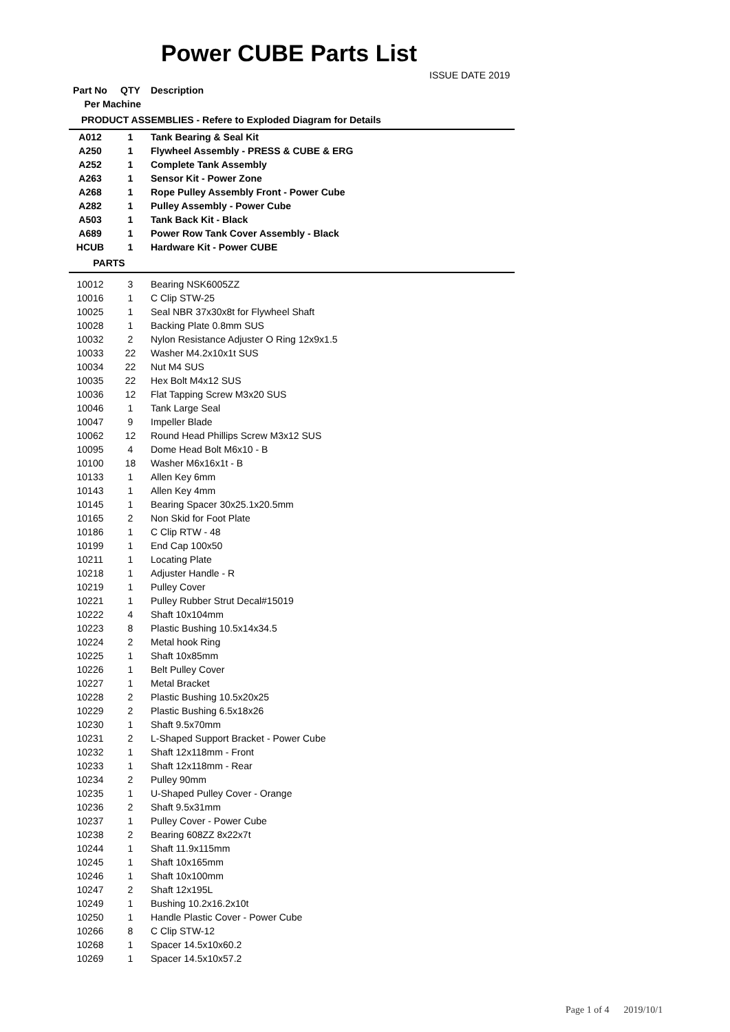Power CUBE Parts List
ISSUE DATE 2019
| Part No | QTY | Description |
| --- | --- | --- |
| Per Machine | | |
| PRODUCT ASSEMBLIES - Refere to Exploded Diagram for Details | | |
| A012 | 1 | Tank Bearing & Seal Kit |
| A250 | 1 | Flywheel Assembly - PRESS & CUBE & ERG |
| A252 | 1 | Complete Tank Assembly |
| A263 | 1 | Sensor Kit - Power Zone |
| A268 | 1 | Rope Pulley Assembly Front - Power Cube |
| A282 | 1 | Pulley Assembly - Power Cube |
| A503 | 1 | Tank Back Kit - Black |
| A689 | 1 | Power Row Tank Cover Assembly - Black |
| HCUB | 1 | Hardware Kit - Power CUBE |
| PARTS | | |
| 10012 | 3 | Bearing NSK6005ZZ |
| 10016 | 1 | C Clip STW-25 |
| 10025 | 1 | Seal NBR 37x30x8t for Flywheel Shaft |
| 10028 | 1 | Backing Plate 0.8mm SUS |
| 10032 | 2 | Nylon Resistance Adjuster O Ring 12x9x1.5 |
| 10033 | 22 | Washer M4.2x10x1t SUS |
| 10034 | 22 | Nut M4 SUS |
| 10035 | 22 | Hex Bolt M4x12 SUS |
| 10036 | 12 | Flat Tapping Screw M3x20 SUS |
| 10046 | 1 | Tank Large Seal |
| 10047 | 9 | Impeller Blade |
| 10062 | 12 | Round Head Phillips Screw M3x12 SUS |
| 10095 | 4 | Dome Head Bolt M6x10 - B |
| 10100 | 18 | Washer M6x16x1t - B |
| 10133 | 1 | Allen Key 6mm |
| 10143 | 1 | Allen Key 4mm |
| 10145 | 1 | Bearing Spacer 30x25.1x20.5mm |
| 10165 | 2 | Non Skid for Foot Plate |
| 10186 | 1 | C Clip RTW - 48 |
| 10199 | 1 | End Cap 100x50 |
| 10211 | 1 | Locating Plate |
| 10218 | 1 | Adjuster Handle - R |
| 10219 | 1 | Pulley Cover |
| 10221 | 1 | Pulley Rubber Strut Decal#15019 |
| 10222 | 4 | Shaft 10x104mm |
| 10223 | 8 | Plastic Bushing 10.5x14x34.5 |
| 10224 | 2 | Metal hook Ring |
| 10225 | 1 | Shaft 10x85mm |
| 10226 | 1 | Belt Pulley Cover |
| 10227 | 1 | Metal Bracket |
| 10228 | 2 | Plastic Bushing 10.5x20x25 |
| 10229 | 2 | Plastic Bushing 6.5x18x26 |
| 10230 | 1 | Shaft 9.5x70mm |
| 10231 | 2 | L-Shaped Support Bracket - Power Cube |
| 10232 | 1 | Shaft 12x118mm - Front |
| 10233 | 1 | Shaft 12x118mm - Rear |
| 10234 | 2 | Pulley 90mm |
| 10235 | 1 | U-Shaped Pulley Cover - Orange |
| 10236 | 2 | Shaft 9.5x31mm |
| 10237 | 1 | Pulley Cover - Power Cube |
| 10238 | 2 | Bearing 608ZZ 8x22x7t |
| 10244 | 1 | Shaft 11.9x115mm |
| 10245 | 1 | Shaft 10x165mm |
| 10246 | 1 | Shaft 10x100mm |
| 10247 | 2 | Shaft 12x195L |
| 10249 | 1 | Bushing 10.2x16.2x10t |
| 10250 | 1 | Handle Plastic Cover - Power Cube |
| 10266 | 8 | C Clip STW-12 |
| 10268 | 1 | Spacer 14.5x10x60.2 |
| 10269 | 1 | Spacer 14.5x10x57.2 |
Page 1 of 4 2019/10/1